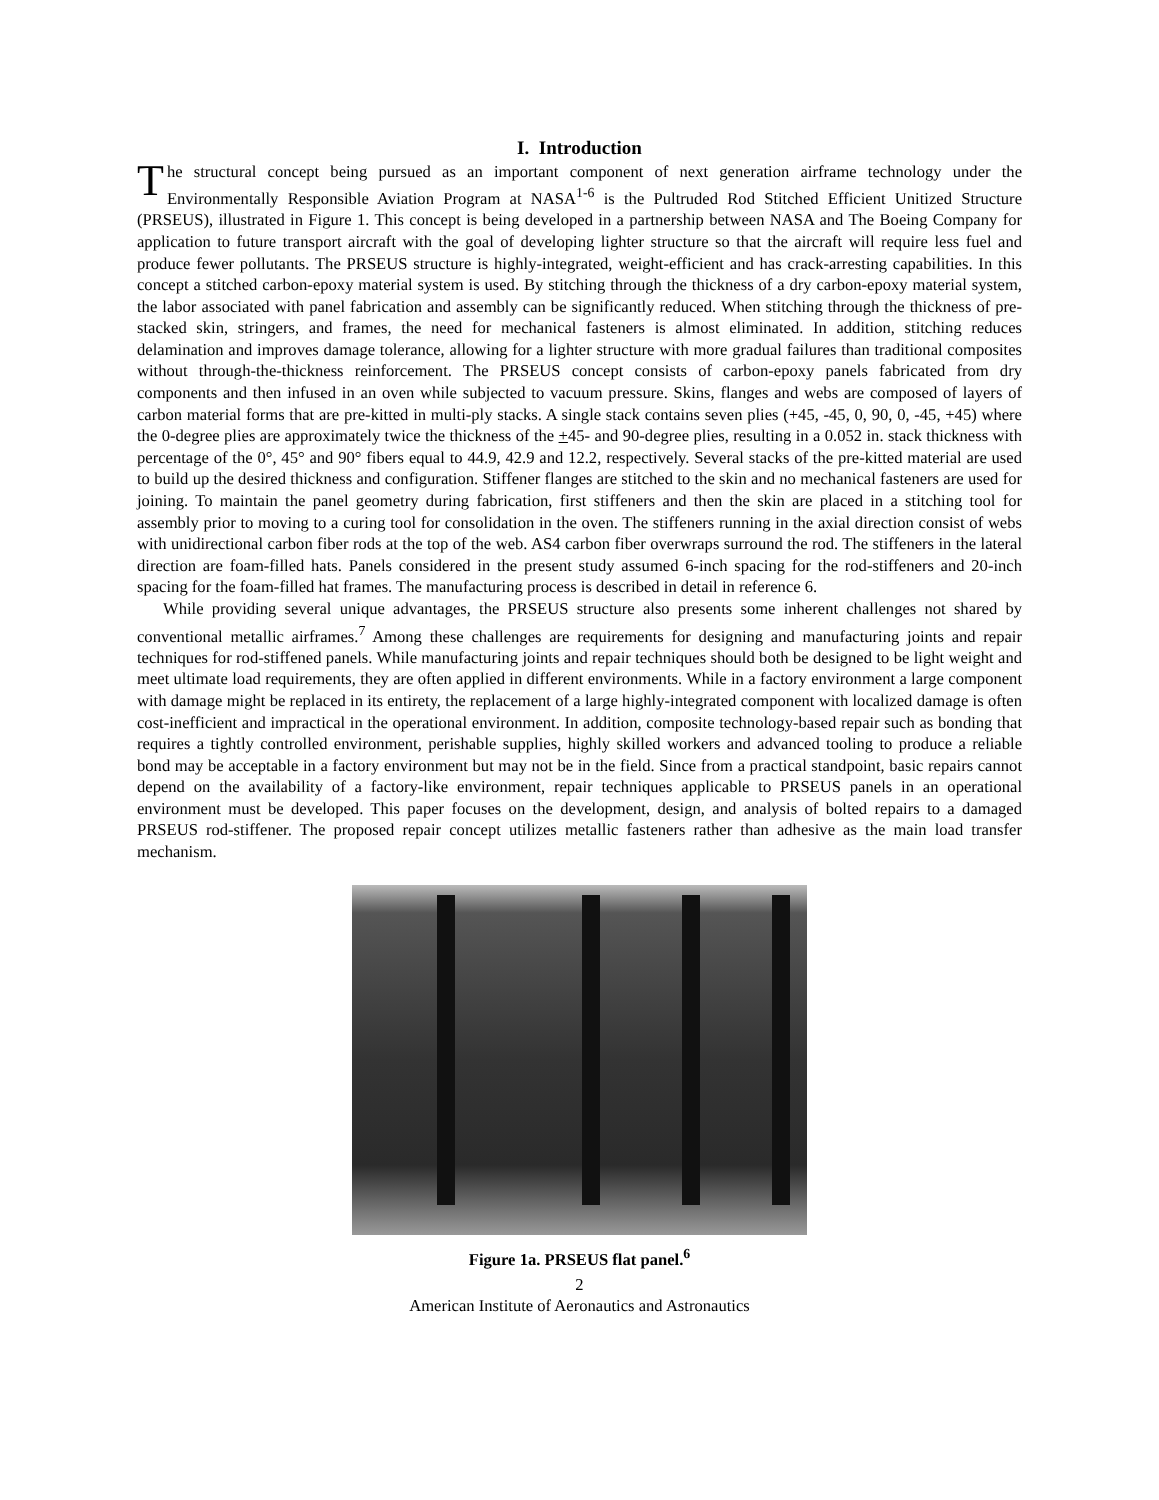I. Introduction
The structural concept being pursued as an important component of next generation airframe technology under the Environmentally Responsible Aviation Program at NASA<sup>1-6</sup> is the Pultruded Rod Stitched Efficient Unitized Structure (PRSEUS), illustrated in Figure 1. This concept is being developed in a partnership between NASA and The Boeing Company for application to future transport aircraft with the goal of developing lighter structure so that the aircraft will require less fuel and produce fewer pollutants. The PRSEUS structure is highly-integrated, weight-efficient and has crack-arresting capabilities. In this concept a stitched carbon-epoxy material system is used. By stitching through the thickness of a dry carbon-epoxy material system, the labor associated with panel fabrication and assembly can be significantly reduced. When stitching through the thickness of pre-stacked skin, stringers, and frames, the need for mechanical fasteners is almost eliminated. In addition, stitching reduces delamination and improves damage tolerance, allowing for a lighter structure with more gradual failures than traditional composites without through-the-thickness reinforcement. The PRSEUS concept consists of carbon-epoxy panels fabricated from dry components and then infused in an oven while subjected to vacuum pressure. Skins, flanges and webs are composed of layers of carbon material forms that are pre-kitted in multi-ply stacks. A single stack contains seven plies (+45, -45, 0, 90, 0, -45, +45) where the 0-degree plies are approximately twice the thickness of the +45- and 90-degree plies, resulting in a 0.052 in. stack thickness with percentage of the 0°, 45° and 90° fibers equal to 44.9, 42.9 and 12.2, respectively. Several stacks of the pre-kitted material are used to build up the desired thickness and configuration. Stiffener flanges are stitched to the skin and no mechanical fasteners are used for joining. To maintain the panel geometry during fabrication, first stiffeners and then the skin are placed in a stitching tool for assembly prior to moving to a curing tool for consolidation in the oven. The stiffeners running in the axial direction consist of webs with unidirectional carbon fiber rods at the top of the web. AS4 carbon fiber overwraps surround the rod. The stiffeners in the lateral direction are foam-filled hats. Panels considered in the present study assumed 6-inch spacing for the rod-stiffeners and 20-inch spacing for the foam-filled hat frames. The manufacturing process is described in detail in reference 6.
While providing several unique advantages, the PRSEUS structure also presents some inherent challenges not shared by conventional metallic airframes.<sup>7</sup> Among these challenges are requirements for designing and manufacturing joints and repair techniques for rod-stiffened panels. While manufacturing joints and repair techniques should both be designed to be light weight and meet ultimate load requirements, they are often applied in different environments. While in a factory environment a large component with damage might be replaced in its entirety, the replacement of a large highly-integrated component with localized damage is often cost-inefficient and impractical in the operational environment. In addition, composite technology-based repair such as bonding that requires a tightly controlled environment, perishable supplies, highly skilled workers and advanced tooling to produce a reliable bond may be acceptable in a factory environment but may not be in the field. Since from a practical standpoint, basic repairs cannot depend on the availability of a factory-like environment, repair techniques applicable to PRSEUS panels in an operational environment must be developed. This paper focuses on the development, design, and analysis of bolted repairs to a damaged PRSEUS rod-stiffener. The proposed repair concept utilizes metallic fasteners rather than adhesive as the main load transfer mechanism.
Figure 1a. PRSEUS flat panel.<sup>6</sup>
2
American Institute of Aeronautics and Astronautics